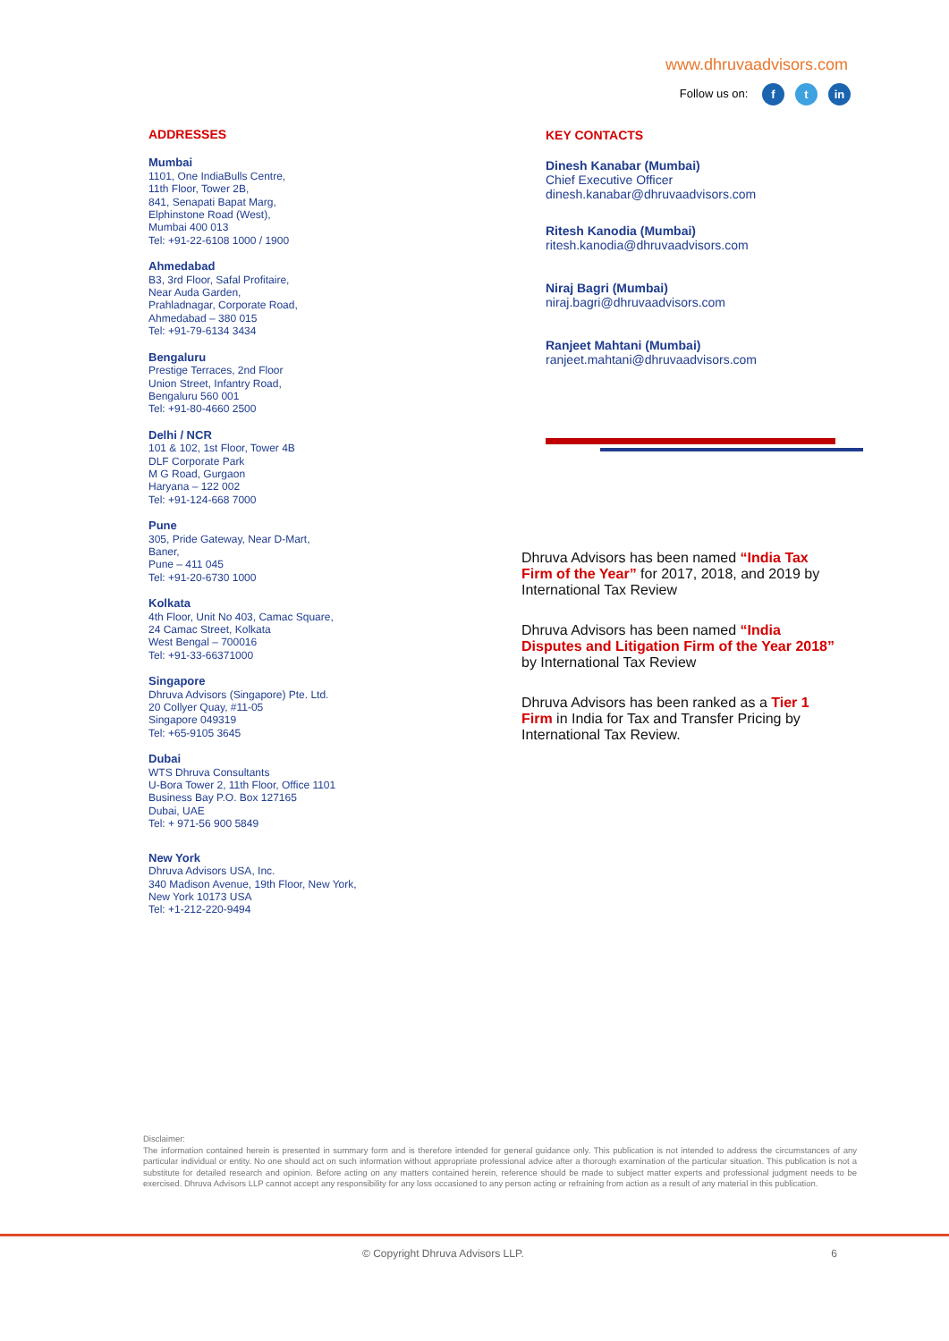www.dhruvaadvisors.com
Follow us on: f t in
ADDRESSES
Mumbai
1101, One IndiaBulls Centre,
11th Floor, Tower 2B,
841, Senapati Bapat Marg,
Elphinstone Road (West),
Mumbai 400 013
Tel: +91-22-6108 1000 / 1900
Ahmedabad
B3, 3rd Floor, Safal Profitaire,
Near Auda Garden,
Prahladnagar, Corporate Road,
Ahmedabad – 380 015
Tel: +91-79-6134 3434
Bengaluru
Prestige Terraces, 2nd Floor
Union Street, Infantry Road,
Bengaluru 560 001
Tel: +91-80-4660 2500
Delhi / NCR
101 & 102, 1st Floor, Tower 4B
DLF Corporate Park
M G Road, Gurgaon
Haryana – 122 002
Tel: +91-124-668 7000
Pune
305, Pride Gateway, Near D-Mart,
Baner,
Pune – 411 045
Tel: +91-20-6730 1000
Kolkata
4th Floor, Unit No 403, Camac Square,
24 Camac Street, Kolkata
West Bengal – 700016
Tel: +91-33-66371000
Singapore
Dhruva Advisors (Singapore) Pte. Ltd.
20 Collyer Quay, #11-05
Singapore 049319
Tel: +65-9105 3645
Dubai
WTS Dhruva Consultants
U-Bora Tower 2, 11th Floor, Office 1101
Business Bay P.O. Box 127165
Dubai, UAE
Tel: + 971-56 900 5849
New York
Dhruva Advisors USA, Inc.
340 Madison Avenue, 19th Floor, New York,
New York 10173 USA
Tel: +1-212-220-9494
KEY CONTACTS
Dinesh Kanabar (Mumbai)
Chief Executive Officer
dinesh.kanabar@dhruvaadvisors.com
Ritesh Kanodia (Mumbai)
ritesh.kanodia@dhruvaadvisors.com
Niraj Bagri (Mumbai)
niraj.bagri@dhruvaadvisors.com
Ranjeet Mahtani (Mumbai)
ranjeet.mahtani@dhruvaadvisors.com
Dhruva Advisors has been named “India Tax Firm of the Year” for 2017, 2018, and 2019 by International Tax Review
Dhruva Advisors has been named “India Disputes and Litigation Firm of the Year 2018” by International Tax Review
Dhruva Advisors has been ranked as a Tier 1 Firm in India for Tax and Transfer Pricing by International Tax Review.
Disclaimer:
The information contained herein is presented in summary form and is therefore intended for general guidance only. This publication is not intended to address the circumstances of any particular individual or entity. No one should act on such information without appropriate professional advice after a thorough examination of the particular situation. This publication is not a substitute for detailed research and opinion. Before acting on any matters contained herein, reference should be made to subject matter experts and professional judgment needs to be exercised. Dhruva Advisors LLP cannot accept any responsibility for any loss occasioned to any person acting or refraining from action as a result of any material in this publication.
© Copyright Dhruva Advisors LLP. 6